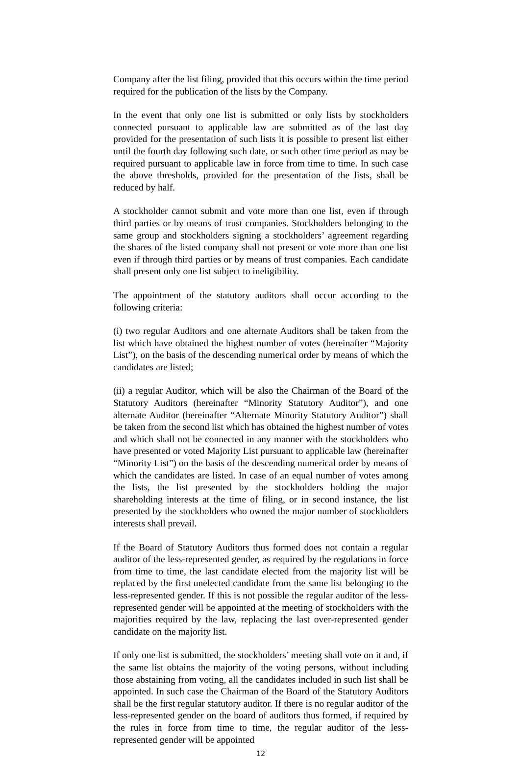Company after the list filing, provided that this occurs within the time period required for the publication of the lists by the Company.
In the event that only one list is submitted or only lists by stockholders connected pursuant to applicable law are submitted as of the last day provided for the presentation of such lists it is possible to present list either until the fourth day following such date, or such other time period as may be required pursuant to applicable law in force from time to time. In such case the above thresholds, provided for the presentation of the lists, shall be reduced by half.
A stockholder cannot submit and vote more than one list, even if through third parties or by means of trust companies. Stockholders belonging to the same group and stockholders signing a stockholders’ agreement regarding the shares of the listed company shall not present or vote more than one list even if through third parties or by means of trust companies. Each candidate shall present only one list subject to ineligibility.
The appointment of the statutory auditors shall occur according to the following criteria:
(i) two regular Auditors and one alternate Auditors shall be taken from the list which have obtained the highest number of votes (hereinafter “Majority List”), on the basis of the descending numerical order by means of which the candidates are listed;
(ii) a regular Auditor, which will be also the Chairman of the Board of the Statutory Auditors (hereinafter “Minority Statutory Auditor”), and one alternate Auditor (hereinafter “Alternate Minority Statutory Auditor”) shall be taken from the second list which has obtained the highest number of votes and which shall not be connected in any manner with the stockholders who have presented or voted Majority List pursuant to applicable law (hereinafter “Minority List”) on the basis of the descending numerical order by means of which the candidates are listed. In case of an equal number of votes among the lists, the list presented by the stockholders holding the major shareholding interests at the time of filing, or in second instance, the list presented by the stockholders who owned the major number of stockholders interests shall prevail.
If the Board of Statutory Auditors thus formed does not contain a regular auditor of the less-represented gender, as required by the regulations in force from time to time, the last candidate elected from the majority list will be replaced by the first unelected candidate from the same list belonging to the less-represented gender. If this is not possible the regular auditor of the less-represented gender will be appointed at the meeting of stockholders with the majorities required by the law, replacing the last over-represented gender candidate on the majority list.
If only one list is submitted, the stockholders’ meeting shall vote on it and, if the same list obtains the majority of the voting persons, without including those abstaining from voting, all the candidates included in such list shall be appointed. In such case the Chairman of the Board of the Statutory Auditors shall be the first regular statutory auditor. If there is no regular auditor of the less-represented gender on the board of auditors thus formed, if required by the rules in force from time to time, the regular auditor of the less-represented gender will be appointed
12